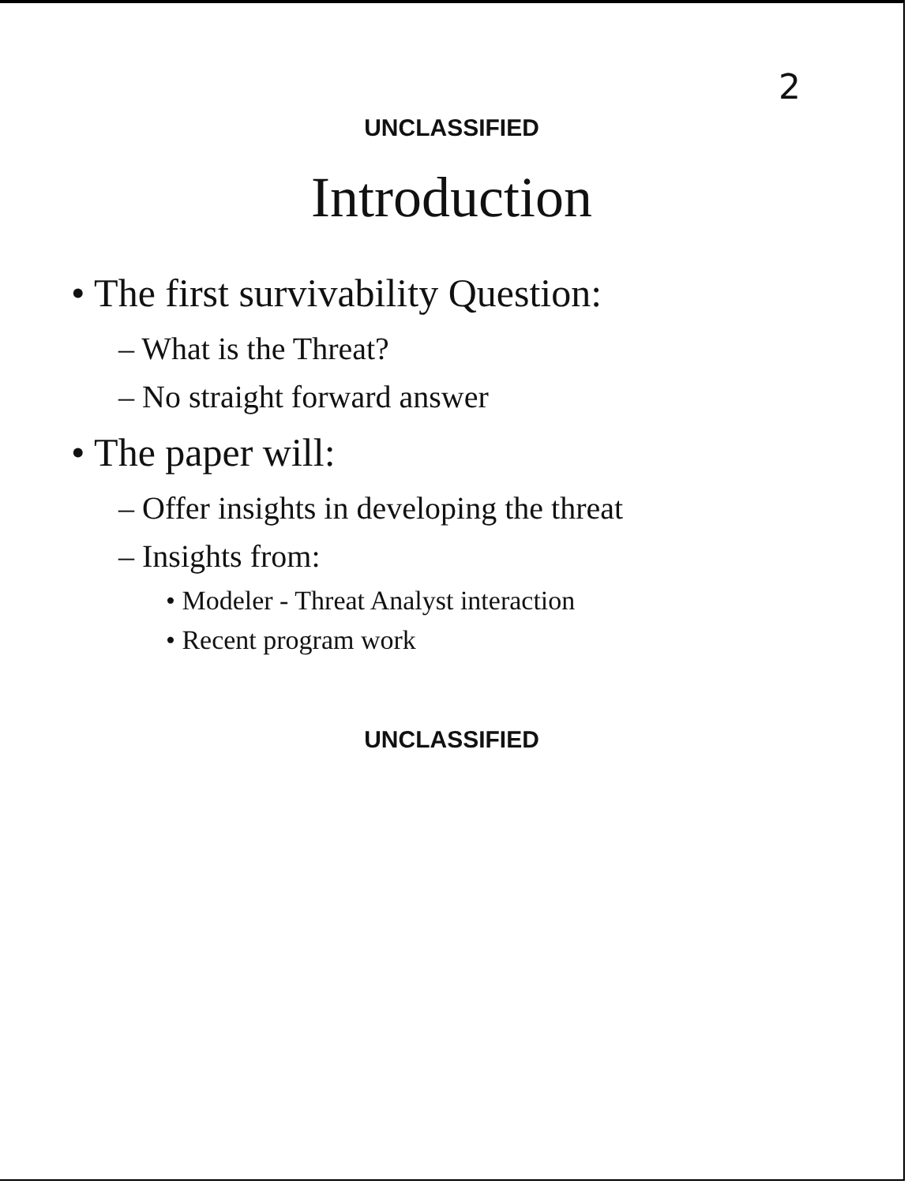2
UNCLASSIFIED
Introduction
• The first survivability Question:
– What is the Threat?
– No straight forward answer
• The paper will:
– Offer insights in developing the threat
– Insights from:
• Modeler - Threat Analyst interaction
• Recent program work
UNCLASSIFIED